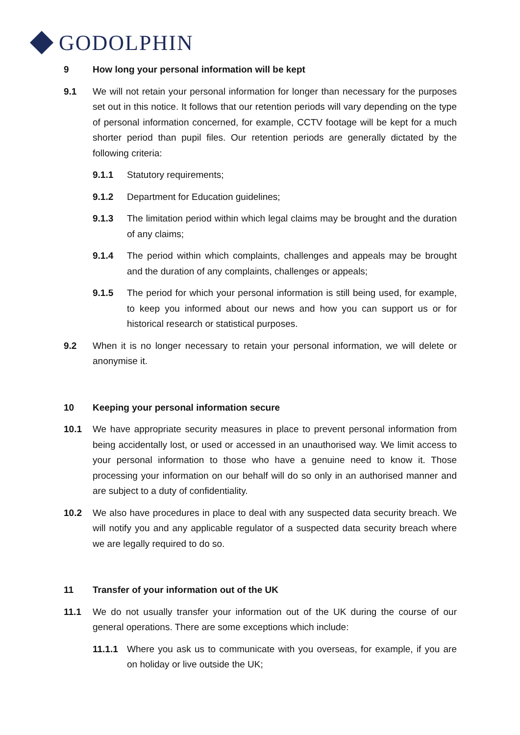GODOLPHIN
9 How long your personal information will be kept
9.1 We will not retain your personal information for longer than necessary for the purposes set out in this notice. It follows that our retention periods will vary depending on the type of personal information concerned, for example, CCTV footage will be kept for a much shorter period than pupil files. Our retention periods are generally dictated by the following criteria:
9.1.1 Statutory requirements;
9.1.2 Department for Education guidelines;
9.1.3 The limitation period within which legal claims may be brought and the duration of any claims;
9.1.4 The period within which complaints, challenges and appeals may be brought and the duration of any complaints, challenges or appeals;
9.1.5 The period for which your personal information is still being used, for example, to keep you informed about our news and how you can support us or for historical research or statistical purposes.
9.2 When it is no longer necessary to retain your personal information, we will delete or anonymise it.
10 Keeping your personal information secure
10.1 We have appropriate security measures in place to prevent personal information from being accidentally lost, or used or accessed in an unauthorised way. We limit access to your personal information to those who have a genuine need to know it. Those processing your information on our behalf will do so only in an authorised manner and are subject to a duty of confidentiality.
10.2 We also have procedures in place to deal with any suspected data security breach. We will notify you and any applicable regulator of a suspected data security breach where we are legally required to do so.
11 Transfer of your information out of the UK
11.1 We do not usually transfer your information out of the UK during the course of our general operations. There are some exceptions which include:
11.1.1 Where you ask us to communicate with you overseas, for example, if you are on holiday or live outside the UK;